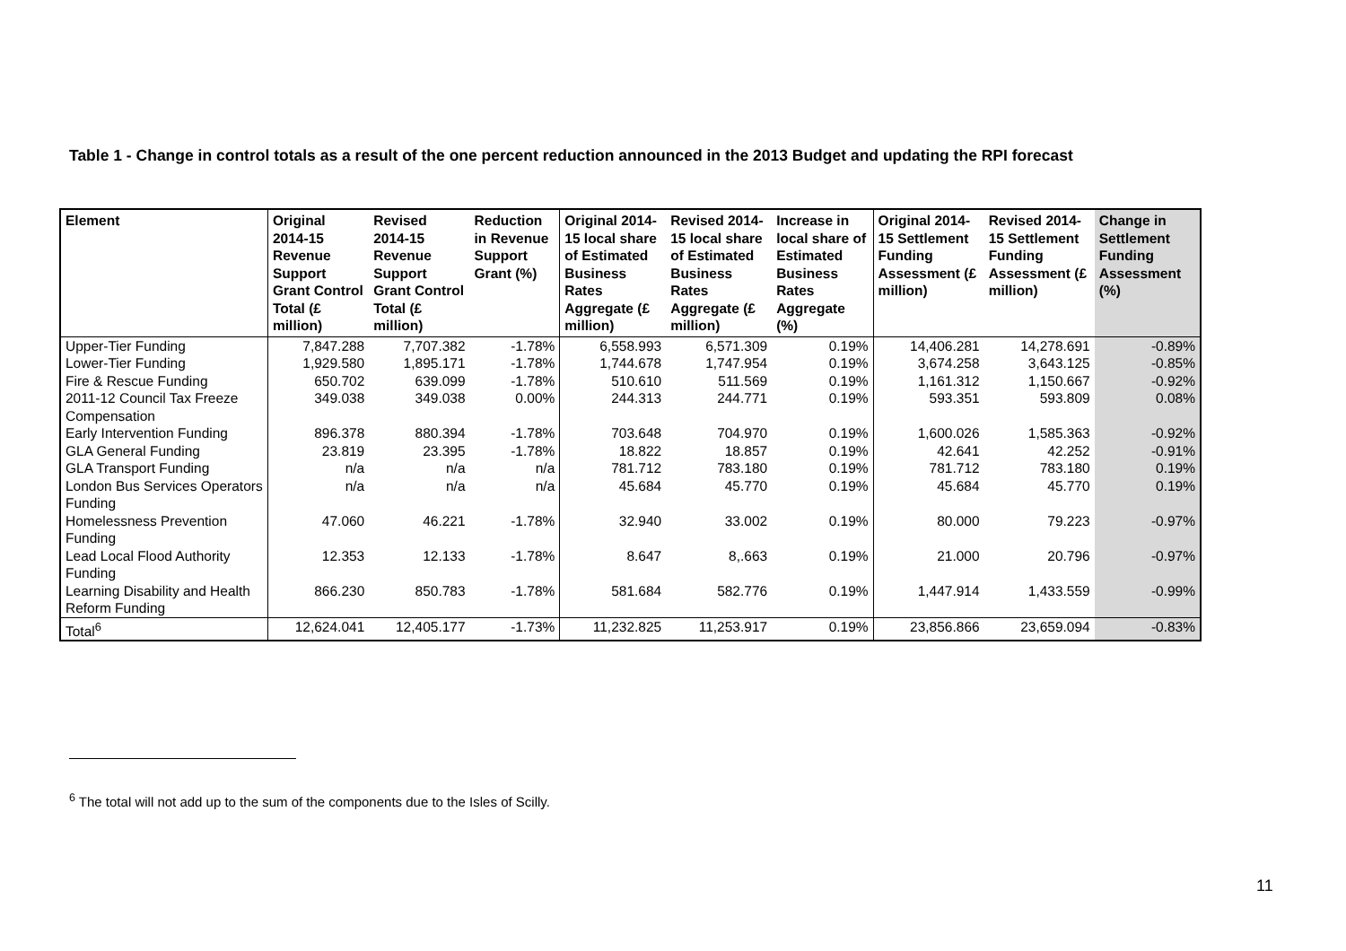Table 1 - Change in control totals as a result of the one percent reduction announced in the 2013 Budget and updating the RPI forecast
| Element | Original 2014-15 Revenue Support Grant Control Total (£ million) | Revised 2014-15 Revenue Support Grant Control Total (£ million) | Reduction in Revenue Support Grant (%) | Original 2014-15 local share of Estimated Business Rates Aggregate (£ million) | Revised 2014-15 local share of Estimated Business Rates Aggregate (£ million) | Increase in local share of Estimated Business Rates Aggregate (%) | Original 2014-15 Settlement Funding Assessment (£ million) | Revised 2014-15 Settlement Funding Assessment (£ million) | Change in Settlement Funding Assessment (%) |
| --- | --- | --- | --- | --- | --- | --- | --- | --- | --- |
| Upper-Tier Funding | 7,847.288 | 7,707.382 | -1.78% | 6,558.993 | 6,571.309 | 0.19% | 14,406.281 | 14,278.691 | -0.89% |
| Lower-Tier Funding | 1,929.580 | 1,895.171 | -1.78% | 1,744.678 | 1,747.954 | 0.19% | 3,674.258 | 3,643.125 | -0.85% |
| Fire & Rescue Funding | 650.702 | 639.099 | -1.78% | 510.610 | 511.569 | 0.19% | 1,161.312 | 1,150.667 | -0.92% |
| 2011-12 Council Tax Freeze Compensation | 349.038 | 349.038 | 0.00% | 244.313 | 244.771 | 0.19% | 593.351 | 593.809 | 0.08% |
| Early Intervention Funding | 896.378 | 880.394 | -1.78% | 703.648 | 704.970 | 0.19% | 1,600.026 | 1,585.363 | -0.92% |
| GLA General Funding | 23.819 | 23.395 | -1.78% | 18.822 | 18.857 | 0.19% | 42.641 | 42.252 | -0.91% |
| GLA Transport Funding | n/a | n/a | n/a | 781.712 | 783.180 | 0.19% | 781.712 | 783.180 | 0.19% |
| London Bus Services Operators Funding | n/a | n/a | n/a | 45.684 | 45.770 | 0.19% | 45.684 | 45.770 | 0.19% |
| Homelessness Prevention Funding | 47.060 | 46.221 | -1.78% | 32.940 | 33.002 | 0.19% | 80.000 | 79.223 | -0.97% |
| Lead Local Flood Authority Funding | 12.353 | 12.133 | -1.78% | 8.647 | 8,.663 | 0.19% | 21.000 | 20.796 | -0.97% |
| Learning Disability and Health Reform Funding | 866.230 | 850.783 | -1.78% | 581.684 | 582.776 | 0.19% | 1,447.914 | 1,433.559 | -0.99% |
| Total<sup>6</sup> | 12,624.041 | 12,405.177 | -1.73% | 11,232.825 | 11,253.917 | 0.19% | 23,856.866 | 23,659.094 | -0.83% |
<sup>6</sup> The total will not add up to the sum of the components due to the Isles of Scilly.
11